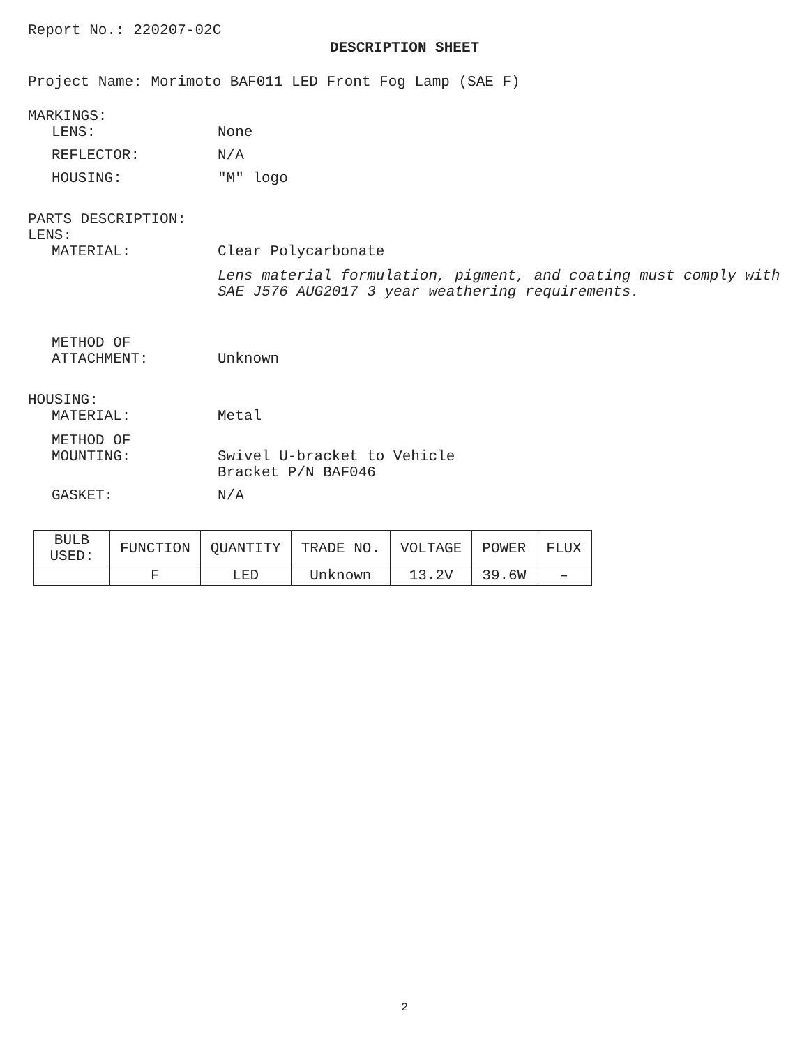Report No.: 220207-02C
DESCRIPTION SHEET
Project Name: Morimoto BAF011 LED Front Fog Lamp (SAE F)
MARKINGS:
LENS: None
REFLECTOR: N/A
HOUSING: "M" logo
PARTS DESCRIPTION:
LENS:
MATERIAL: Clear Polycarbonate
Lens material formulation, pigment, and coating must comply with SAE J576 AUG2017 3 year weathering requirements.
METHOD OF
ATTACHMENT:
Unknown
HOUSING:
MATERIAL: Metal
METHOD OF
MOUNTING:
Swivel U-bracket to Vehicle
Bracket P/N BAF046
GASKET: N/A
| BULB USED: | FUNCTION | QUANTITY | TRADE NO. | VOLTAGE | POWER | FLUX |
| --- | --- | --- | --- | --- | --- | --- |
| | F | LED | Unknown | 13.2V | 39.6W | – |
2